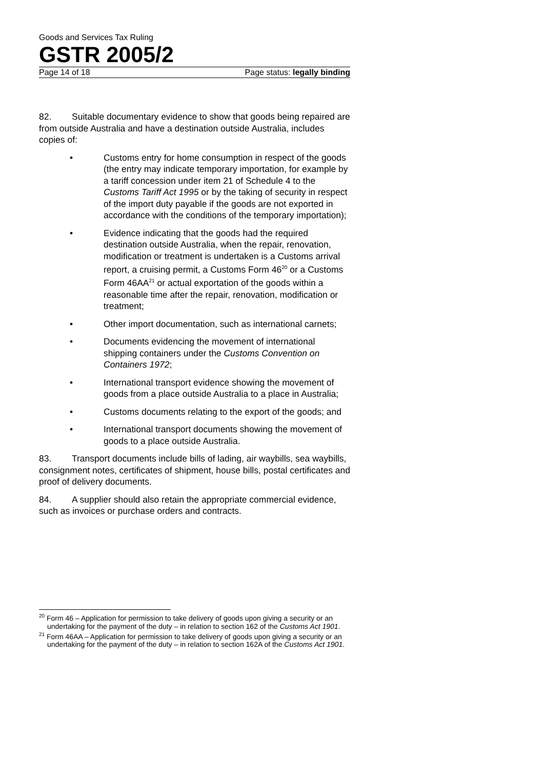Goods and Services Tax Ruling
GSTR 2005/2
Page 14 of 18 Page status: legally binding
82. Suitable documentary evidence to show that goods being repaired are from outside Australia and have a destination outside Australia, includes copies of:
• Customs entry for home consumption in respect of the goods (the entry may indicate temporary importation, for example by a tariff concession under item 21 of Schedule 4 to the Customs Tariff Act 1995 or by the taking of security in respect of the import duty payable if the goods are not exported in accordance with the conditions of the temporary importation);
• Evidence indicating that the goods had the required destination outside Australia, when the repair, renovation, modification or treatment is undertaken is a Customs arrival report, a cruising permit, a Customs Form 46<sup>20</sup> or a Customs Form 46AA<sup>21</sup> or actual exportation of the goods within a reasonable time after the repair, renovation, modification or treatment;
• Other import documentation, such as international carnets;
• Documents evidencing the movement of international shipping containers under the Customs Convention on Containers 1972;
• International transport evidence showing the movement of goods from a place outside Australia to a place in Australia;
• Customs documents relating to the export of the goods; and
• International transport documents showing the movement of goods to a place outside Australia.
83. Transport documents include bills of lading, air waybills, sea waybills, consignment notes, certificates of shipment, house bills, postal certificates and proof of delivery documents.
84. A supplier should also retain the appropriate commercial evidence, such as invoices or purchase orders and contracts.
<sup>20</sup> Form 46 – Application for permission to take delivery of goods upon giving a security or an undertaking for the payment of the duty – in relation to section 162 of the Customs Act 1901.
<sup>21</sup> Form 46AA – Application for permission to take delivery of goods upon giving a security or an undertaking for the payment of the duty – in relation to section 162A of the Customs Act 1901.